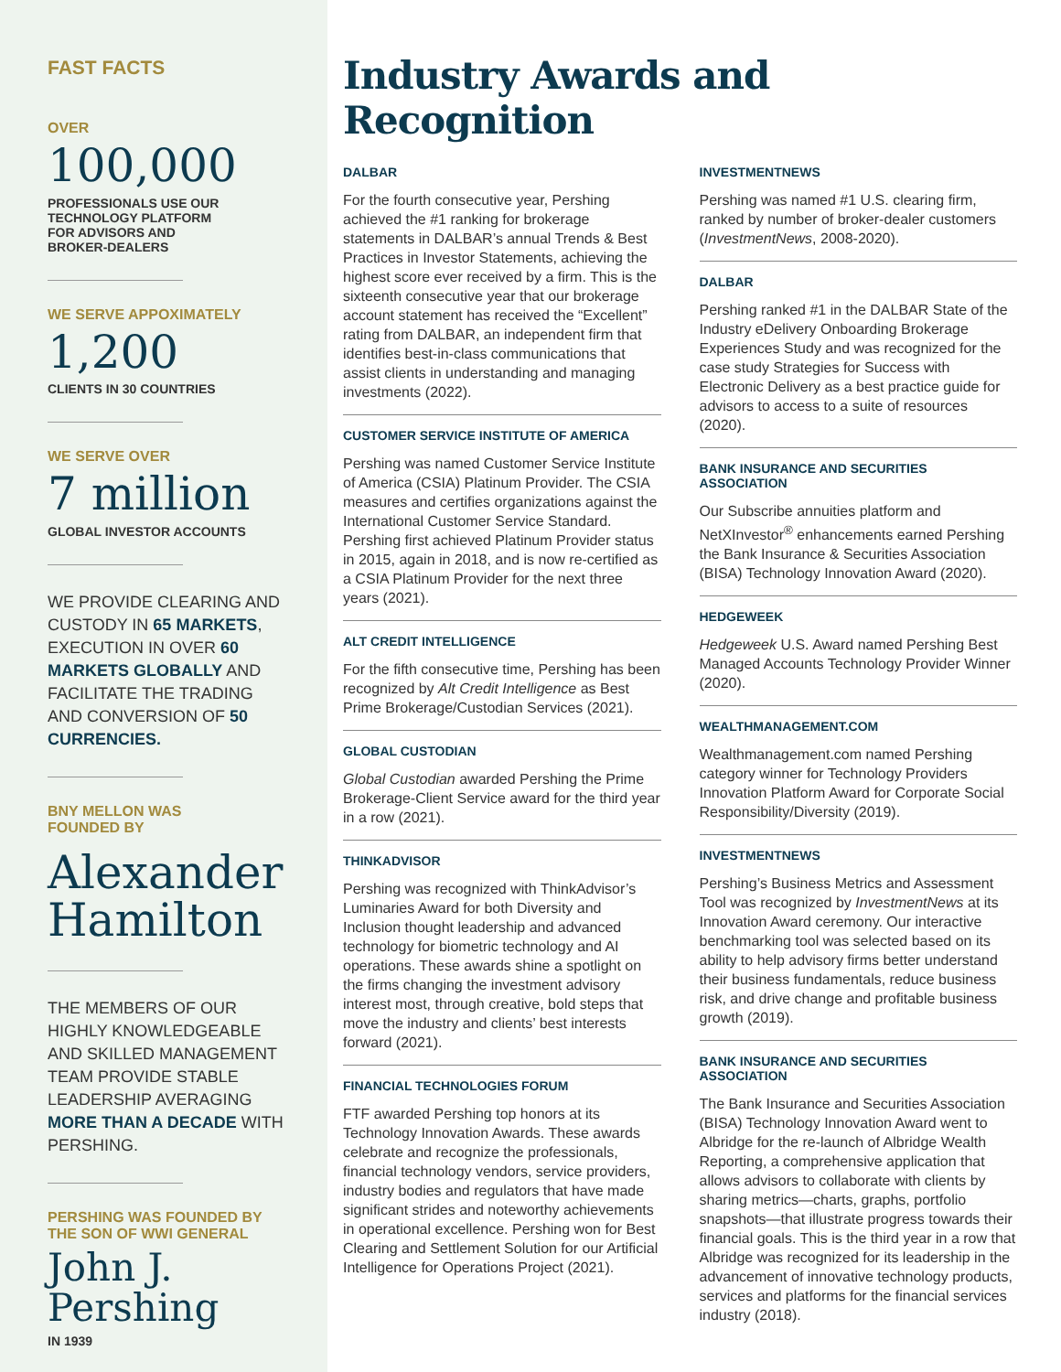FAST FACTS
OVER
100,000
PROFESSIONALS USE OUR
TECHNOLOGY PLATFORM
FOR ADVISORS AND
BROKER-DEALERS
WE SERVE APPOXIMATELY
1,200
CLIENTS IN 30 COUNTRIES
WE SERVE OVER
7 million
GLOBAL INVESTOR ACCOUNTS
WE PROVIDE CLEARING AND CUSTODY IN 65 MARKETS, EXECUTION IN OVER 60 MARKETS GLOBALLY AND FACILITATE THE TRADING AND CONVERSION OF 50 CURRENCIES.
BNY MELLON WAS
FOUNDED BY
Alexander
Hamilton
THE MEMBERS OF OUR HIGHLY KNOWLEDGEABLE AND SKILLED MANAGEMENT TEAM PROVIDE STABLE LEADERSHIP AVERAGING MORE THAN A DECADE WITH PERSHING.
PERSHING WAS FOUNDED BY
THE SON OF WWI GENERAL
John J. Pershing
IN 1939
Industry Awards and Recognition
DALBAR
For the fourth consecutive year, Pershing achieved the #1 ranking for brokerage statements in DALBAR’s annual Trends & Best Practices in Investor Statements, achieving the highest score ever received by a firm. This is the sixteenth consecutive year that our brokerage account statement has received the “Excellent” rating from DALBAR, an independent firm that identifies best-in-class communications that assist clients in understanding and managing investments (2022).
CUSTOMER SERVICE INSTITUTE OF AMERICA
Pershing was named Customer Service Institute of America (CSIA) Platinum Provider. The CSIA measures and certifies organizations against the International Customer Service Standard. Pershing first achieved Platinum Provider status in 2015, again in 2018, and is now re-certified as a CSIA Platinum Provider for the next three years (2021).
ALT CREDIT INTELLIGENCE
For the fifth consecutive time, Pershing has been recognized by Alt Credit Intelligence as Best Prime Brokerage/Custodian Services (2021).
GLOBAL CUSTODIAN
Global Custodian awarded Pershing the Prime Brokerage-Client Service award for the third year in a row (2021).
THINKADVISOR
Pershing was recognized with ThinkAdvisor’s Luminaries Award for both Diversity and Inclusion thought leadership and advanced technology for biometric technology and AI operations. These awards shine a spotlight on the firms changing the investment advisory interest most, through creative, bold steps that move the industry and clients’ best interests forward (2021).
FINANCIAL TECHNOLOGIES FORUM
FTF awarded Pershing top honors at its Technology Innovation Awards. These awards celebrate and recognize the professionals, financial technology vendors, service providers, industry bodies and regulators that have made significant strides and noteworthy achievements in operational excellence. Pershing won for Best Clearing and Settlement Solution for our Artificial Intelligence for Operations Project (2021).
INVESTMENTNEWS
Pershing was named #1 U.S. clearing firm, ranked by number of broker-dealer customers (InvestmentNews, 2008-2020).
DALBAR
Pershing ranked #1 in the DALBAR State of the Industry eDelivery Onboarding Brokerage Experiences Study and was recognized for the case study Strategies for Success with Electronic Delivery as a best practice guide for advisors to access to a suite of resources (2020).
BANK INSURANCE AND SECURITIES ASSOCIATION
Our Subscribe annuities platform and NetXInvestor<sup>®</sup> enhancements earned Pershing the Bank Insurance & Securities Association (BISA) Technology Innovation Award (2020).
HEDGEWEEK
Hedgeweek U.S. Award named Pershing Best Managed Accounts Technology Provider Winner (2020).
WEALTHMANAGEMENT.COM
Wealthmanagement.com named Pershing category winner for Technology Providers Innovation Platform Award for Corporate Social Responsibility/Diversity (2019).
INVESTMENTNEWS
Pershing’s Business Metrics and Assessment Tool was recognized by InvestmentNews at its Innovation Award ceremony. Our interactive benchmarking tool was selected based on its ability to help advisory firms better understand their business fundamentals, reduce business risk, and drive change and profitable business growth (2019).
BANK INSURANCE AND SECURITIES ASSOCIATION
The Bank Insurance and Securities Association (BISA) Technology Innovation Award went to Albridge for the re-launch of Albridge Wealth Reporting, a comprehensive application that allows advisors to collaborate with clients by sharing metrics—charts, graphs, portfolio snapshots—that illustrate progress towards their financial goals. This is the third year in a row that Albridge was recognized for its leadership in the advancement of innovative technology products, services and platforms for the financial services industry (2018).